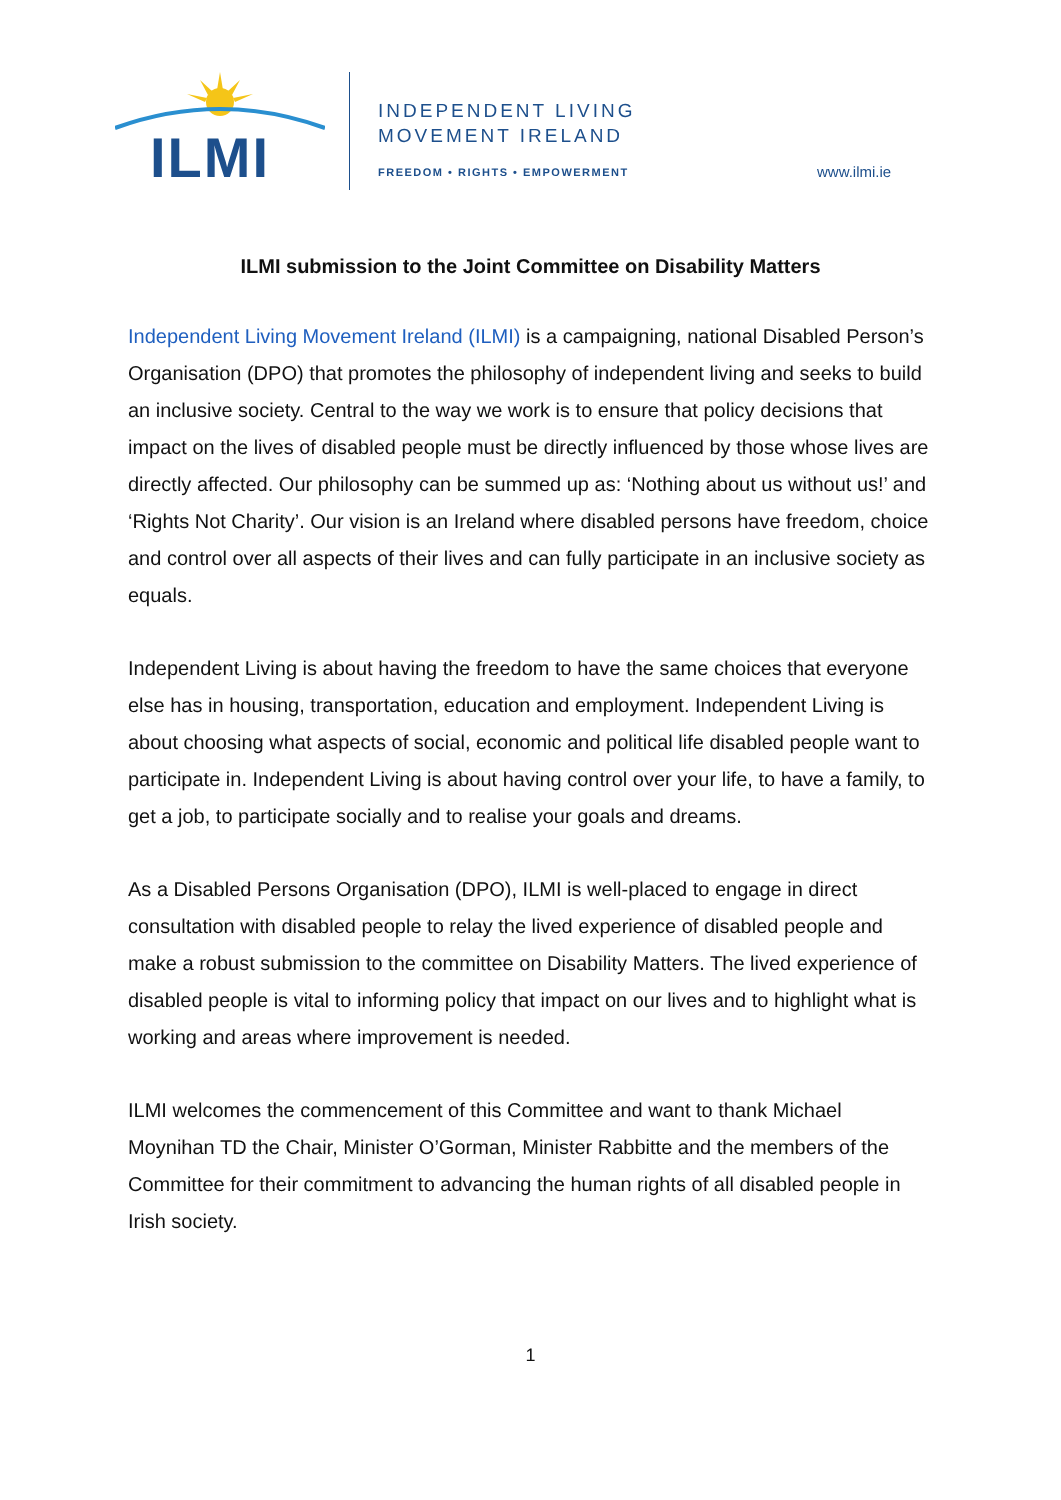ILMI
INDEPENDENT LIVING
MOVEMENT IRELAND
FREEDOM • RIGHTS • EMPOWERMENT www.ilmi.ie
ILMI submission to the Joint Committee on Disability Matters
Independent Living Movement Ireland (ILMI) is a campaigning, national Disabled Person’s Organisation (DPO) that promotes the philosophy of independent living and seeks to build an inclusive society. Central to the way we work is to ensure that policy decisions that impact on the lives of disabled people must be directly influenced by those whose lives are directly affected. Our philosophy can be summed up as: ‘Nothing about us without us!’ and ‘Rights Not Charity’. Our vision is an Ireland where disabled persons have freedom, choice and control over all aspects of their lives and can fully participate in an inclusive society as equals.
Independent Living is about having the freedom to have the same choices that everyone else has in housing, transportation, education and employment. Independent Living is about choosing what aspects of social, economic and political life disabled people want to participate in. Independent Living is about having control over your life, to have a family, to get a job, to participate socially and to realise your goals and dreams.
As a Disabled Persons Organisation (DPO), ILMI is well-placed to engage in direct consultation with disabled people to relay the lived experience of disabled people and make a robust submission to the committee on Disability Matters. The lived experience of disabled people is vital to informing policy that impact on our lives and to highlight what is working and areas where improvement is needed.
ILMI welcomes the commencement of this Committee and want to thank Michael Moynihan TD the Chair, Minister O’Gorman, Minister Rabbitte and the members of the Committee for their commitment to advancing the human rights of all disabled people in Irish society.
1